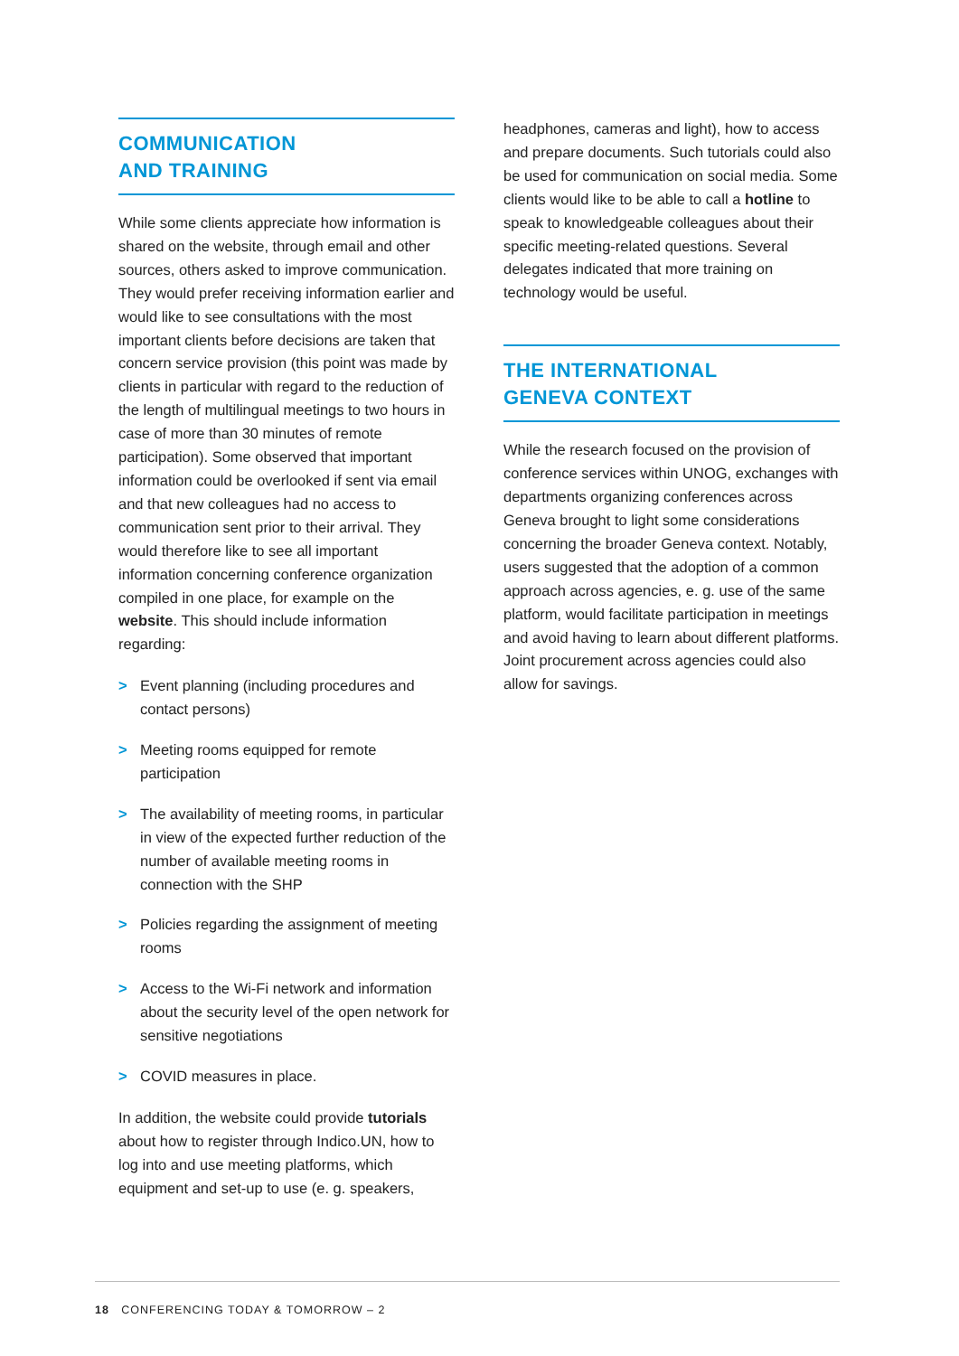COMMUNICATION
AND TRAINING
While some clients appreciate how information is shared on the website, through email and other sources, others asked to improve communication. They would prefer receiving information earlier and would like to see consultations with the most important clients before decisions are taken that concern service provision (this point was made by clients in particular with regard to the reduction of the length of multilingual meetings to two hours in case of more than 30 minutes of remote participation). Some observed that important information could be overlooked if sent via email and that new colleagues had no access to communication sent prior to their arrival. They would therefore like to see all important information concerning conference organization compiled in one place, for example on the website. This should include information regarding:
> Event planning (including procedures and contact persons)
> Meeting rooms equipped for remote participation
> The availability of meeting rooms, in particular in view of the expected further reduction of the number of available meeting rooms in connection with the SHP
> Policies regarding the assignment of meeting rooms
> Access to the Wi-Fi network and information about the security level of the open network for sensitive negotiations
> COVID measures in place.
In addition, the website could provide tutorials about how to register through Indico.UN, how to log into and use meeting platforms, which equipment and set-up to use (e. g. speakers,
headphones, cameras and light), how to access and prepare documents. Such tutorials could also be used for communication on social media. Some clients would like to be able to call a hotline to speak to knowledgeable colleagues about their specific meeting-related questions. Several delegates indicated that more training on technology would be useful.
THE INTERNATIONAL
GENEVA CONTEXT
While the research focused on the provision of conference services within UNOG, exchanges with departments organizing conferences across Geneva brought to light some considerations concerning the broader Geneva context. Notably, users suggested that the adoption of a common approach across agencies, e. g. use of the same platform, would facilitate participation in meetings and avoid having to learn about different platforms. Joint procurement across agencies could also allow for savings.
18 CONFERENCING TODAY & TOMORROW – 2